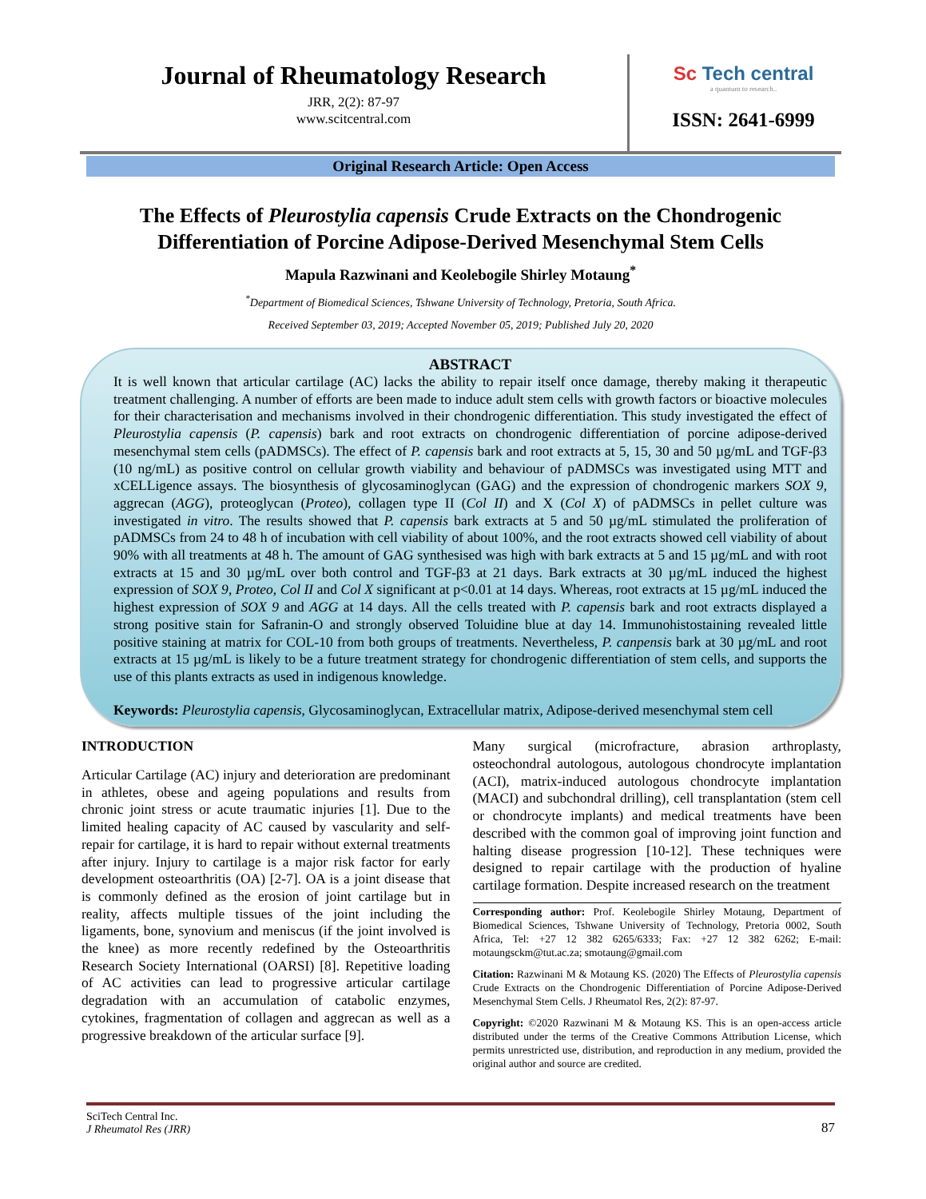Journal of Rheumatology Research
JRR, 2(2): 87-97
www.scitcentral.com
Sc Tech central
a quantum to research..
ISSN: 2641-6999
Original Research Article: Open Access
The Effects of Pleurostylia capensis Crude Extracts on the Chondrogenic
Differentiation of Porcine Adipose-Derived Mesenchymal Stem Cells
Mapula Razwinani and Keolebogile Shirley Motaung<sup>*</sup>
<sup>*</sup> Department of Biomedical Sciences, Tshwane University of Technology, Pretoria, South Africa.
Received September 03, 2019; Accepted November 05, 2019; Published July 20, 2020
ABSTRACT
It is well known that articular cartilage (AC) lacks the ability to repair itself once damage, thereby making it therapeutic treatment challenging. A number of efforts are been made to induce adult stem cells with growth factors or bioactive molecules for their characterisation and mechanisms involved in their chondrogenic differentiation. This study investigated the effect of Pleurostylia capensis (P. capensis) bark and root extracts on chondrogenic differentiation of porcine adipose-derived mesenchymal stem cells (pADMSCs). The effect of P. capensis bark and root extracts at 5, 15, 30 and 50 µg/mL and TGF-β3 (10 ng/mL) as positive control on cellular growth viability and behaviour of pADMSCs was investigated using MTT and xCELLigence assays. The biosynthesis of glycosaminoglycan (GAG) and the expression of chondrogenic markers SOX 9, aggrecan (AGG), proteoglycan (Proteo), collagen type II (Col II) and X (Col X) of pADMSCs in pellet culture was investigated in vitro. The results showed that P. capensis bark extracts at 5 and 50 µg/mL stimulated the proliferation of pADMSCs from 24 to 48 h of incubation with cell viability of about 100%, and the root extracts showed cell viability of about 90% with all treatments at 48 h. The amount of GAG synthesised was high with bark extracts at 5 and 15 µg/mL and with root extracts at 15 and 30 µg/mL over both control and TGF-β3 at 21 days. Bark extracts at 30 µg/mL induced the highest expression of SOX 9, Proteo, Col II and Col X significant at p<0.01 at 14 days. Whereas, root extracts at 15 µg/mL induced the highest expression of SOX 9 and AGG at 14 days. All the cells treated with P. capensis bark and root extracts displayed a strong positive stain for Safranin-O and strongly observed Toluidine blue at day 14. Immunohistostaining revealed little positive staining at matrix for COL-10 from both groups of treatments. Nevertheless, P. canpensis bark at 30 µg/mL and root extracts at 15 µg/mL is likely to be a future treatment strategy for chondrogenic differentiation of stem cells, and supports the use of this plants extracts as used in indigenous knowledge.
Keywords: Pleurostylia capensis, Glycosaminoglycan, Extracellular matrix, Adipose-derived mesenchymal stem cell
INTRODUCTION
Articular Cartilage (AC) injury and deterioration are predominant in athletes, obese and ageing populations and results from chronic joint stress or acute traumatic injuries [1]. Due to the limited healing capacity of AC caused by vascularity and self-repair for cartilage, it is hard to repair without external treatments after injury. Injury to cartilage is a major risk factor for early development osteoarthritis (OA) [2-7]. OA is a joint disease that is commonly defined as the erosion of joint cartilage but in reality, affects multiple tissues of the joint including the ligaments, bone, synovium and meniscus (if the joint involved is the knee) as more recently redefined by the Osteoarthritis Research Society International (OARSI) [8]. Repetitive loading of AC activities can lead to progressive articular cartilage degradation with an accumulation of catabolic enzymes, cytokines, fragmentation of collagen and aggrecan as well as a progressive breakdown of the articular surface [9].
Many surgical (microfracture, abrasion arthroplasty, osteochondral autologous, autologous chondrocyte implantation (ACI), matrix-induced autologous chondrocyte implantation (MACI) and subchondral drilling), cell transplantation (stem cell or chondrocyte implants) and medical treatments have been described with the common goal of improving joint function and halting disease progression [10-12]. These techniques were designed to repair cartilage with the production of hyaline cartilage formation. Despite increased research on the treatment
Corresponding author: Prof. Keolebogile Shirley Motaung, Department of Biomedical Sciences, Tshwane University of Technology, Pretoria 0002, South Africa, Tel: +27 12 382 6265/6333; Fax: +27 12 382 6262; E-mail: motaungsckm@tut.ac.za; smotaung@gmail.com
Citation: Razwinani M & Motaung KS. (2020) The Effects of Pleurostylia capensis Crude Extracts on the Chondrogenic Differentiation of Porcine Adipose-Derived Mesenchymal Stem Cells. J Rheumatol Res, 2(2): 87-97.
Copyright: ©2020 Razwinani M & Motaung KS. This is an open-access article distributed under the terms of the Creative Commons Attribution License, which permits unrestricted use, distribution, and reproduction in any medium, provided the original author and source are credited.
SciTech Central Inc.
J Rheumatol Res (JRR)
87